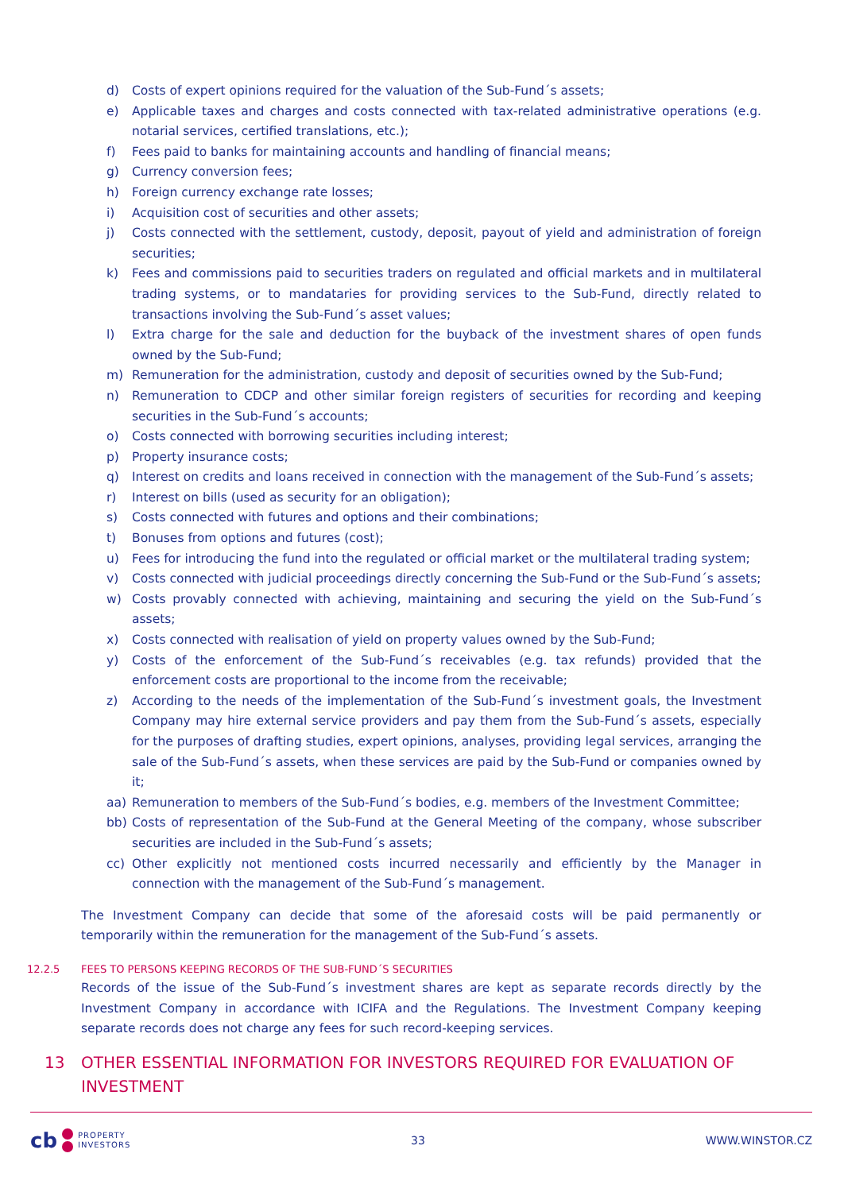d) Costs of expert opinions required for the valuation of the Sub-Fund´s assets;
e) Applicable taxes and charges and costs connected with tax-related administrative operations (e.g. notarial services, certified translations, etc.);
f) Fees paid to banks for maintaining accounts and handling of financial means;
g) Currency conversion fees;
h) Foreign currency exchange rate losses;
i) Acquisition cost of securities and other assets;
j) Costs connected with the settlement, custody, deposit, payout of yield and administration of foreign securities;
k) Fees and commissions paid to securities traders on regulated and official markets and in multilateral trading systems, or to mandataries for providing services to the Sub-Fund, directly related to transactions involving the Sub-Fund´s asset values;
l) Extra charge for the sale and deduction for the buyback of the investment shares of open funds owned by the Sub-Fund;
m) Remuneration for the administration, custody and deposit of securities owned by the Sub-Fund;
n) Remuneration to CDCP and other similar foreign registers of securities for recording and keeping securities in the Sub-Fund´s accounts;
o) Costs connected with borrowing securities including interest;
p) Property insurance costs;
q) Interest on credits and loans received in connection with the management of the Sub-Fund´s assets;
r) Interest on bills (used as security for an obligation);
s) Costs connected with futures and options and their combinations;
t) Bonuses from options and futures (cost);
u) Fees for introducing the fund into the regulated or official market or the multilateral trading system;
v) Costs connected with judicial proceedings directly concerning the Sub-Fund or the Sub-Fund´s assets;
w) Costs provably connected with achieving, maintaining and securing the yield on the Sub-Fund´s assets;
x) Costs connected with realisation of yield on property values owned by the Sub-Fund;
y) Costs of the enforcement of the Sub-Fund´s receivables (e.g. tax refunds) provided that the enforcement costs are proportional to the income from the receivable;
z) According to the needs of the implementation of the Sub-Fund´s investment goals, the Investment Company may hire external service providers and pay them from the Sub-Fund´s assets, especially for the purposes of drafting studies, expert opinions, analyses, providing legal services, arranging the sale of the Sub-Fund´s assets, when these services are paid by the Sub-Fund or companies owned by it;
aa) Remuneration to members of the Sub-Fund´s bodies, e.g. members of the Investment Committee;
bb) Costs of representation of the Sub-Fund at the General Meeting of the company, whose subscriber securities are included in the Sub-Fund´s assets;
cc) Other explicitly not mentioned costs incurred necessarily and efficiently by the Manager in connection with the management of the Sub-Fund´s management.
The Investment Company can decide that some of the aforesaid costs will be paid permanently or temporarily within the remuneration for the management of the Sub-Fund´s assets.
12.2.5 FEES TO PERSONS KEEPING RECORDS OF THE SUB-FUND´S SECURITIES
Records of the issue of the Sub-Fund´s investment shares are kept as separate records directly by the Investment Company in accordance with ICIFA and the Regulations. The Investment Company keeping separate records does not charge any fees for such record-keeping services.
13 OTHER ESSENTIAL INFORMATION FOR INVESTORS REQUIRED FOR EVALUATION OF INVESTMENT
cb PROPERTY
INVESTORS
33 WWW.WINSTOR.CZ